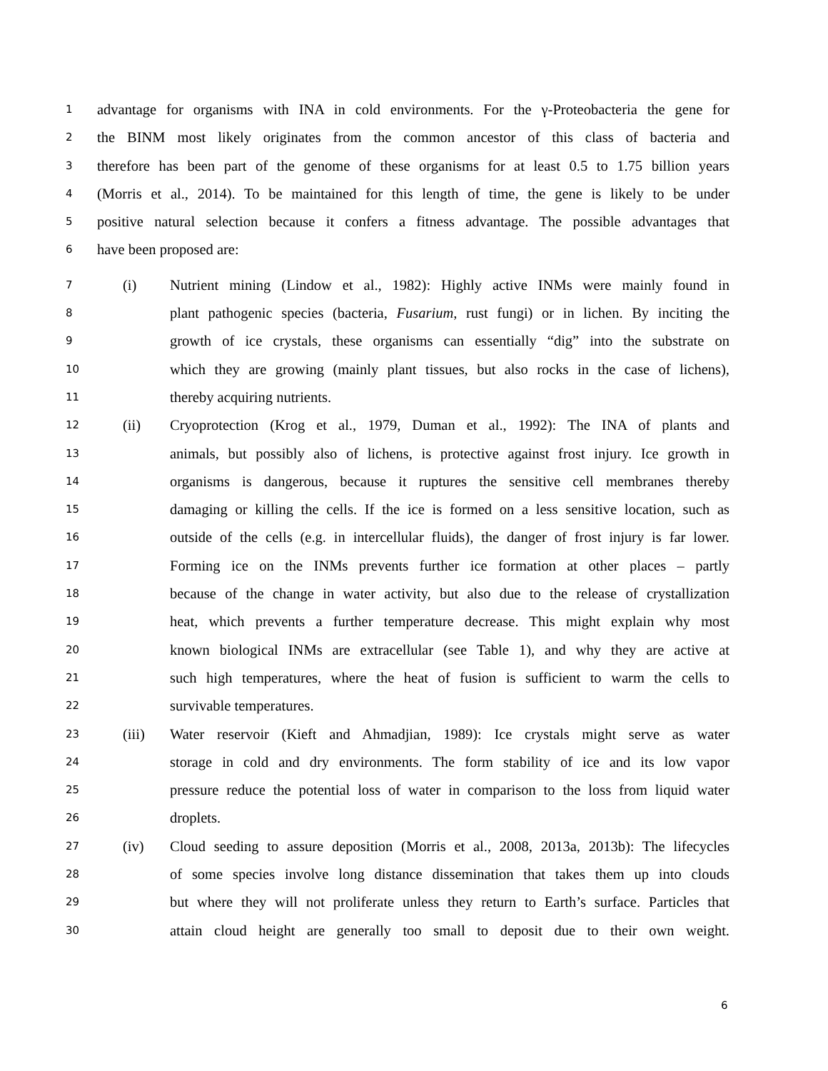1 advantage for organisms with INA in cold environments. For the γ-Proteobacteria the gene for
2 the BINM most likely originates from the common ancestor of this class of bacteria and
3 therefore has been part of the genome of these organisms for at least 0.5 to 1.75 billion years
4 (Morris et al., 2014). To be maintained for this length of time, the gene is likely to be under
5 positive natural selection because it confers a fitness advantage. The possible advantages that
6 have been proposed are:
7 (i) Nutrient mining (Lindow et al., 1982): Highly active INMs were mainly found in
8 plant pathogenic species (bacteria, Fusarium, rust fungi) or in lichen. By inciting the
9 growth of ice crystals, these organisms can essentially “dig” into the substrate on
10 which they are growing (mainly plant tissues, but also rocks in the case of lichens),
11 thereby acquiring nutrients.
12 (ii) Cryoprotection (Krog et al., 1979, Duman et al., 1992): The INA of plants and
13 animals, but possibly also of lichens, is protective against frost injury. Ice growth in
14 organisms is dangerous, because it ruptures the sensitive cell membranes thereby
15 damaging or killing the cells. If the ice is formed on a less sensitive location, such as
16 outside of the cells (e.g. in intercellular fluids), the danger of frost injury is far lower.
17 Forming ice on the INMs prevents further ice formation at other places – partly
18 because of the change in water activity, but also due to the release of crystallization
19 heat, which prevents a further temperature decrease. This might explain why most
20 known biological INMs are extracellular (see Table 1), and why they are active at
21 such high temperatures, where the heat of fusion is sufficient to warm the cells to
22 survivable temperatures.
23 (iii) Water reservoir (Kieft and Ahmadjian, 1989): Ice crystals might serve as water
24 storage in cold and dry environments. The form stability of ice and its low vapor
25 pressure reduce the potential loss of water in comparison to the loss from liquid water
26 droplets.
27 (iv) Cloud seeding to assure deposition (Morris et al., 2008, 2013a, 2013b): The lifecycles
28 of some species involve long distance dissemination that takes them up into clouds
29 but where they will not proliferate unless they return to Earth’s surface. Particles that
30 attain cloud height are generally too small to deposit due to their own weight.
6